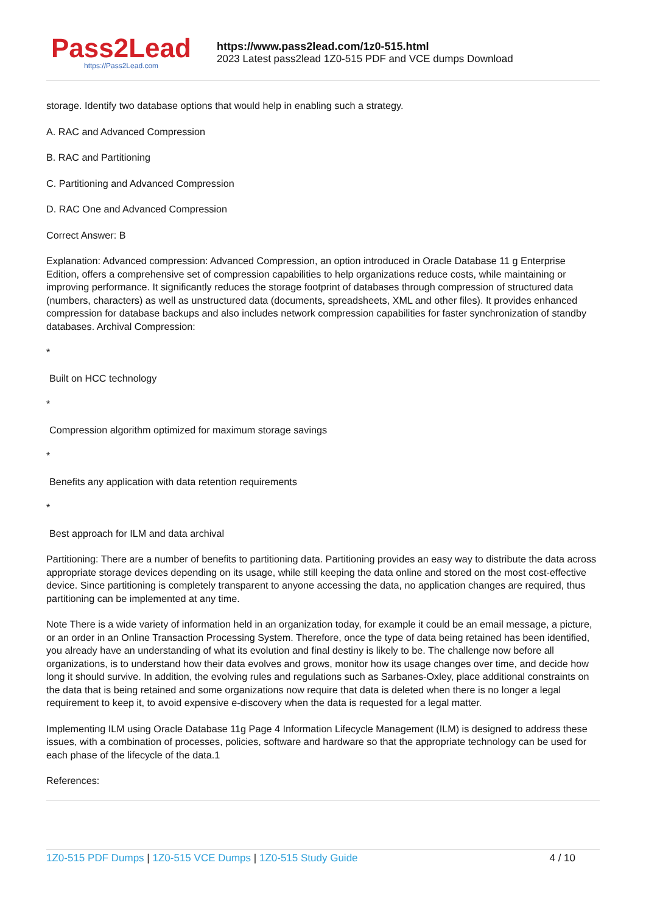Pass2Lead
https://Pass2Lead.com
https://www.pass2lead.com/1z0-515.html
2023 Latest pass2lead 1Z0-515 PDF and VCE dumps Download
storage. Identify two database options that would help in enabling such a strategy.
A. RAC and Advanced Compression
B. RAC and Partitioning
C. Partitioning and Advanced Compression
D. RAC One and Advanced Compression
Correct Answer: B
Explanation: Advanced compression: Advanced Compression, an option introduced in Oracle Database 11 g Enterprise Edition, offers a comprehensive set of compression capabilities to help organizations reduce costs, while maintaining or improving performance. It significantly reduces the storage footprint of databases through compression of structured data (numbers, characters) as well as unstructured data (documents, spreadsheets, XML and other files). It provides enhanced compression for database backups and also includes network compression capabilities for faster synchronization of standby databases. Archival Compression:
*
Built on HCC technology
*
Compression algorithm optimized for maximum storage savings
*
Benefits any application with data retention requirements
*
Best approach for ILM and data archival
Partitioning: There are a number of benefits to partitioning data. Partitioning provides an easy way to distribute the data across appropriate storage devices depending on its usage, while still keeping the data online and stored on the most cost-effective device. Since partitioning is completely transparent to anyone accessing the data, no application changes are required, thus partitioning can be implemented at any time.
Note There is a wide variety of information held in an organization today, for example it could be an email message, a picture, or an order in an Online Transaction Processing System. Therefore, once the type of data being retained has been identified, you already have an understanding of what its evolution and final destiny is likely to be. The challenge now before all organizations, is to understand how their data evolves and grows, monitor how its usage changes over time, and decide how long it should survive. In addition, the evolving rules and regulations such as Sarbanes-Oxley, place additional constraints on the data that is being retained and some organizations now require that data is deleted when there is no longer a legal requirement to keep it, to avoid expensive e-discovery when the data is requested for a legal matter.
Implementing ILM using Oracle Database 11g Page 4 Information Lifecycle Management (ILM) is designed to address these issues, with a combination of processes, policies, software and hardware so that the appropriate technology can be used for each phase of the lifecycle of the data.1
References:
1Z0-515 PDF Dumps | 1Z0-515 VCE Dumps | 1Z0-515 Study Guide
4 / 10